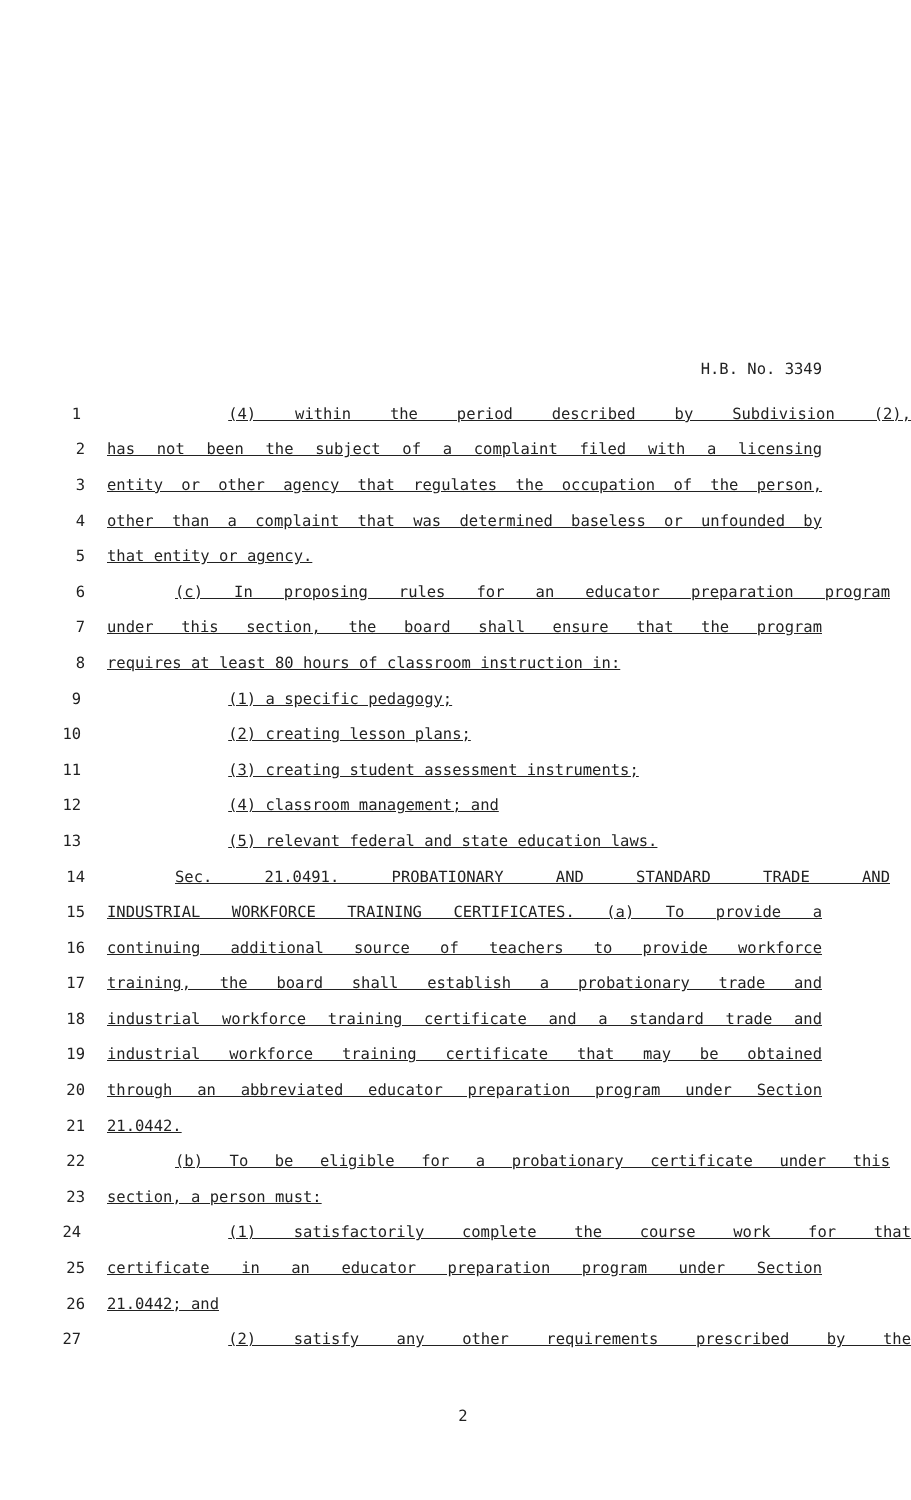H.B. No. 3349
1 (4) within the period described by Subdivision (2),
2 has not been the subject of a complaint filed with a licensing
3 entity or other agency that regulates the occupation of the person,
4 other than a complaint that was determined baseless or unfounded by
5 that entity or agency.
6 (c) In proposing rules for an educator preparation program
7 under this section, the board shall ensure that the program
8 requires at least 80 hours of classroom instruction in:
9 (1) a specific pedagogy;
10 (2) creating lesson plans;
11 (3) creating student assessment instruments;
12 (4) classroom management; and
13 (5) relevant federal and state education laws.
14 Sec. 21.0491. PROBATIONARY AND STANDARD TRADE AND
15 INDUSTRIAL WORKFORCE TRAINING CERTIFICATES. (a) To provide a
16 continuing additional source of teachers to provide workforce
17 training, the board shall establish a probationary trade and
18 industrial workforce training certificate and a standard trade and
19 industrial workforce training certificate that may be obtained
20 through an abbreviated educator preparation program under Section
21 21.0442.
22 (b) To be eligible for a probationary certificate under this
23 section, a person must:
24 (1) satisfactorily complete the course work for that
25 certificate in an educator preparation program under Section
26 21.0442; and
27 (2) satisfy any other requirements prescribed by the
2